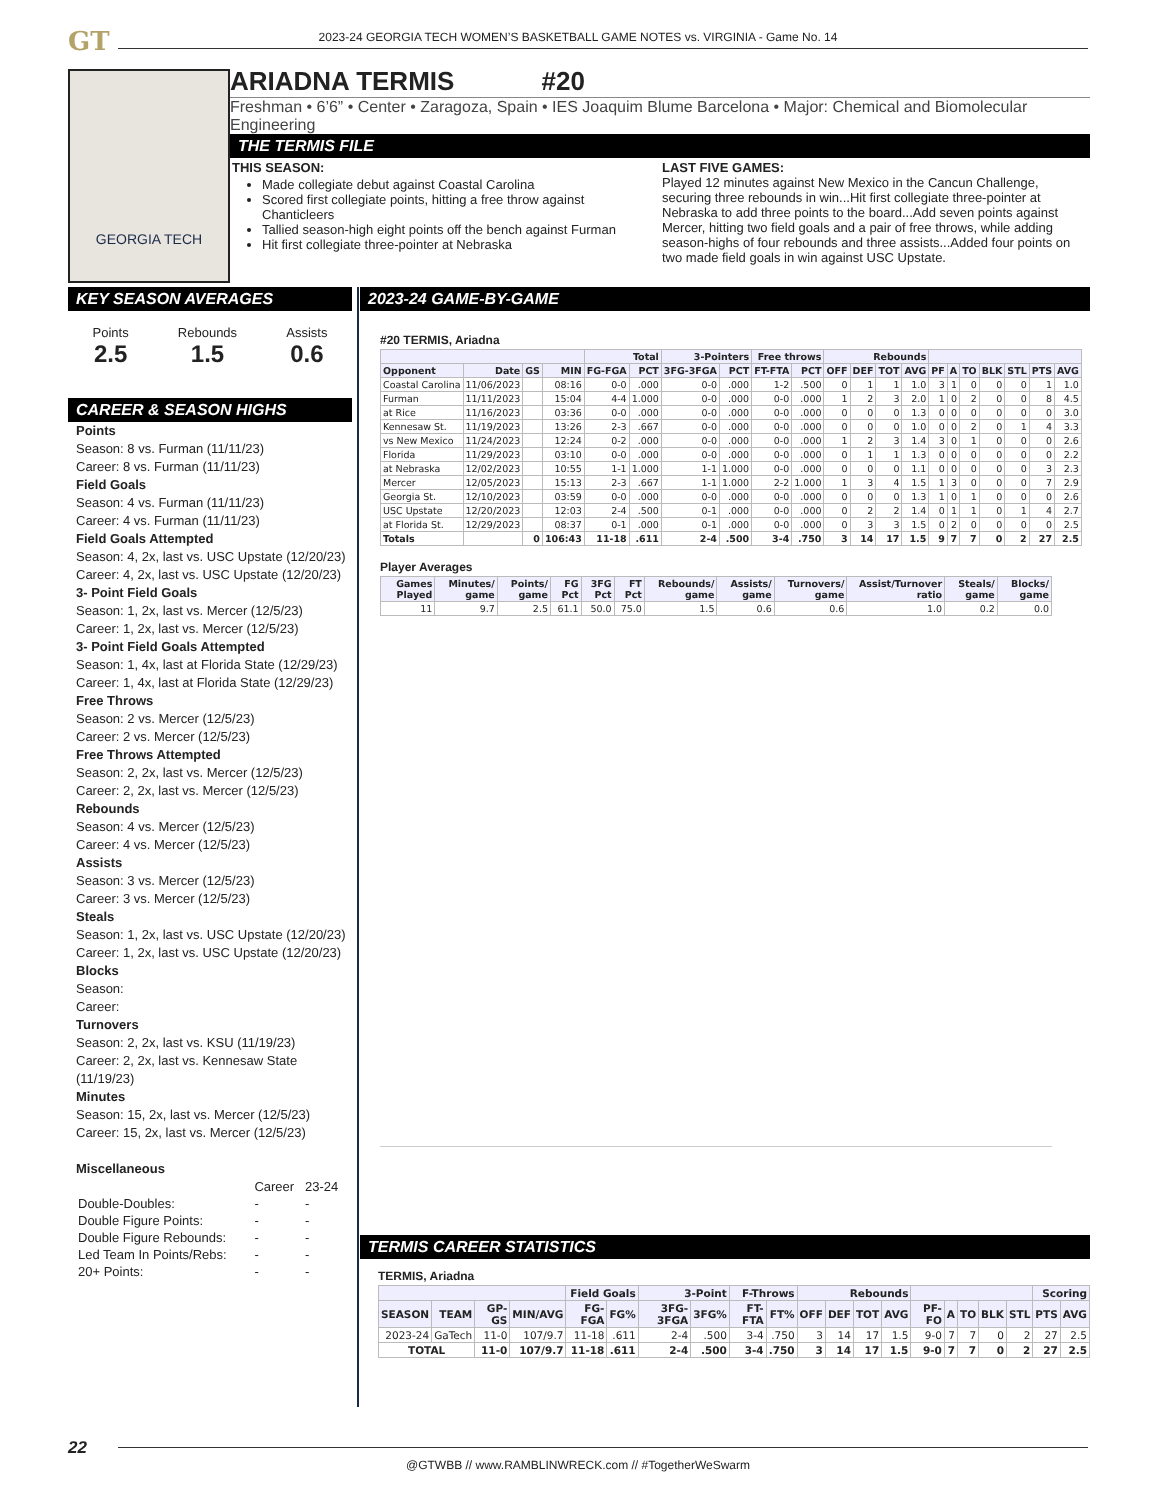GT 2023-24 GEORGIA TECH WOMEN’S BASKETBALL GAME NOTES vs. VIRGINIA - Game No. 14
GEORGIA TECH
ARIADNA TERMIS #20
Freshman • 6’6” • Center • Zaragoza, Spain • IES Joaquim Blume Barcelona • Major: Chemical and Biomolecular Engineering
THE TERMIS FILE
THIS SEASON:
Made collegiate debut against Coastal Carolina
Scored first collegiate points, hitting a free throw against Chanticleers
Tallied season-high eight points off the bench against Furman
Hit first collegiate three-pointer at Nebraska
LAST FIVE GAMES:
Played 12 minutes against New Mexico in the Cancun Challenge, securing three rebounds in win...Hit first collegiate three-pointer at Nebraska to add three points to the board...Add seven points against Mercer, hitting two field goals and a pair of free throws, while adding season-highs of four rebounds and three assists...Added four points on two made field goals in win against USC Upstate.
KEY SEASON AVERAGES
Points
2.5
Rebounds
1.5
Assists
0.6
CAREER & SEASON HIGHS
Points
Season: 8 vs. Furman (11/11/23)
Career: 8 vs. Furman (11/11/23)
Field Goals
Season: 4 vs. Furman (11/11/23)
Career: 4 vs. Furman (11/11/23)
Field Goals Attempted
Season: 4, 2x, last vs. USC Upstate (12/20/23)
Career: 4, 2x, last vs. USC Upstate (12/20/23)
3- Point Field Goals
Season: 1, 2x, last vs. Mercer (12/5/23)
Career: 1, 2x, last vs. Mercer (12/5/23)
3- Point Field Goals Attempted
Season: 1, 4x, last at Florida State (12/29/23)
Career: 1, 4x, last at Florida State (12/29/23)
Free Throws
Season: 2 vs. Mercer (12/5/23)
Career: 2 vs. Mercer (12/5/23)
Free Throws Attempted
Season: 2, 2x, last vs. Mercer (12/5/23)
Career: 2, 2x, last vs. Mercer (12/5/23)
Rebounds
Season: 4 vs. Mercer (12/5/23)
Career: 4 vs. Mercer (12/5/23)
Assists
Season: 3 vs. Mercer (12/5/23)
Career: 3 vs. Mercer (12/5/23)
Steals
Season: 1, 2x, last vs. USC Upstate (12/20/23)
Career: 1, 2x, last vs. USC Upstate (12/20/23)
Blocks
Season:
Career:
Turnovers
Season: 2, 2x, last vs. KSU (11/19/23)
Career: 2, 2x, last vs. Kennesaw State (11/19/23)
Minutes
Season: 15, 2x, last vs. Mercer (12/5/23)
Career: 15, 2x, last vs. Mercer (12/5/23)
Miscellaneous
| | Career | 23-24 |
| Double-Doubles: | - | - |
| Double Figure Points: | - | - |
| Double Figure Rebounds: | - | - |
| Led Team In Points/Rebs: | - | - |
| 20+ Points: | - | - |
2023-24 GAME-BY-GAME
#20 TERMIS, Ariadna
| | | | | Total | | 3-Pointers | | Free throws | | Rebounds | | | | | | | | | | |
| --- | --- | --- | --- | --- | --- | --- | --- | --- | --- | --- | --- | --- | --- | --- | --- | --- | --- | --- | --- | --- |
| Opponent | Date | GS | MIN | FG-FGA | PCT | 3FG-3FGA | PCT | FT-FTA | PCT | OFF | DEF | TOT | AVG | PF | A | TO | BLK | STL | PTS | AVG |
| Coastal Carolina | 11/06/2023 | | 08:16 | 0-0 | .000 | 0-0 | .000 | 1-2 | .500 | 0 | 1 | 1 | 1.0 | 3 | 1 | 0 | 0 | 0 | 1 | 1.0 |
| Furman | 11/11/2023 | | 15:04 | 4-4 | 1.000 | 0-0 | .000 | 0-0 | .000 | 1 | 2 | 3 | 2.0 | 1 | 0 | 2 | 0 | 0 | 8 | 4.5 |
| at Rice | 11/16/2023 | | 03:36 | 0-0 | .000 | 0-0 | .000 | 0-0 | .000 | 0 | 0 | 0 | 1.3 | 0 | 0 | 0 | 0 | 0 | 0 | 3.0 |
| Kennesaw St. | 11/19/2023 | | 13:26 | 2-3 | .667 | 0-0 | .000 | 0-0 | .000 | 0 | 0 | 0 | 1.0 | 0 | 0 | 2 | 0 | 1 | 4 | 3.3 |
| vs New Mexico | 11/24/2023 | | 12:24 | 0-2 | .000 | 0-0 | .000 | 0-0 | .000 | 1 | 2 | 3 | 1.4 | 3 | 0 | 1 | 0 | 0 | 0 | 2.6 |
| Florida | 11/29/2023 | | 03:10 | 0-0 | .000 | 0-0 | .000 | 0-0 | .000 | 0 | 1 | 1 | 1.3 | 0 | 0 | 0 | 0 | 0 | 0 | 2.2 |
| at Nebraska | 12/02/2023 | | 10:55 | 1-1 | 1.000 | 1-1 | 1.000 | 0-0 | .000 | 0 | 0 | 0 | 1.1 | 0 | 0 | 0 | 0 | 0 | 3 | 2.3 |
| Mercer | 12/05/2023 | | 15:13 | 2-3 | .667 | 1-1 | 1.000 | 2-2 | 1.000 | 1 | 3 | 4 | 1.5 | 1 | 3 | 0 | 0 | 0 | 7 | 2.9 |
| Georgia St. | 12/10/2023 | | 03:59 | 0-0 | .000 | 0-0 | .000 | 0-0 | .000 | 0 | 0 | 0 | 1.3 | 1 | 0 | 1 | 0 | 0 | 0 | 2.6 |
| USC Upstate | 12/20/2023 | | 12:03 | 2-4 | .500 | 0-1 | .000 | 0-0 | .000 | 0 | 2 | 2 | 1.4 | 0 | 1 | 1 | 0 | 1 | 4 | 2.7 |
| at Florida St. | 12/29/2023 | | 08:37 | 0-1 | .000 | 0-1 | .000 | 0-0 | .000 | 0 | 3 | 3 | 1.5 | 0 | 2 | 0 | 0 | 0 | 0 | 2.5 |
| Totals | | 0 | 106:43 | 11-18 | .611 | 2-4 | .500 | 3-4 | .750 | 3 | 14 | 17 | 1.5 | 9 | 7 | 7 | 0 | 2 | 27 | 2.5 |
Player Averages
| Games Played | Minutes/ game | Points/ game | FG Pct | 3FG Pct | FT Pct | Rebounds/ game | Assists/ game | Turnovers/ game | Assist/Turnover ratio | Steals/ game | Blocks/ game |
| --- | --- | --- | --- | --- | --- | --- | --- | --- | --- | --- | --- |
| 11 | 9.7 | 2.5 | 61.1 | 50.0 | 75.0 | 1.5 | 0.6 | 0.6 | 1.0 | 0.2 | 0.0 |
TERMIS CAREER STATISTICS
TERMIS, Ariadna
| | | | | Field Goals | | 3-Point | | F-Throws | | Rebounds | | | | | | | | | Scoring | |
| --- | --- | --- | --- | --- | --- | --- | --- | --- | --- | --- | --- | --- | --- | --- | --- | --- | --- | --- | --- | --- |
| SEASON | TEAM | GP-GS | MIN/AVG | FG-FGA | FG% | 3FG-3FGA | 3FG% | FT-FTA | FT% | OFF | DEF | TOT | AVG | PF-FO | A | TO | BLK | STL | PTS | AVG |
| 2023-24 | GaTech | 11-0 | 107/9.7 | 11-18 | .611 | 2-4 | .500 | 3-4 | .750 | 3 | 14 | 17 | 1.5 | 9-0 | 7 | 7 | 0 | 2 | 27 | 2.5 |
| TOTAL | | 11-0 | 107/9.7 | 11-18 | .611 | 2-4 | .500 | 3-4 | .750 | 3 | 14 | 17 | 1.5 | 9-0 | 7 | 7 | 0 | 2 | 27 | 2.5 |
22
@GTWBB // www.RAMBLINWRECK.com // #TogetherWeSwarm